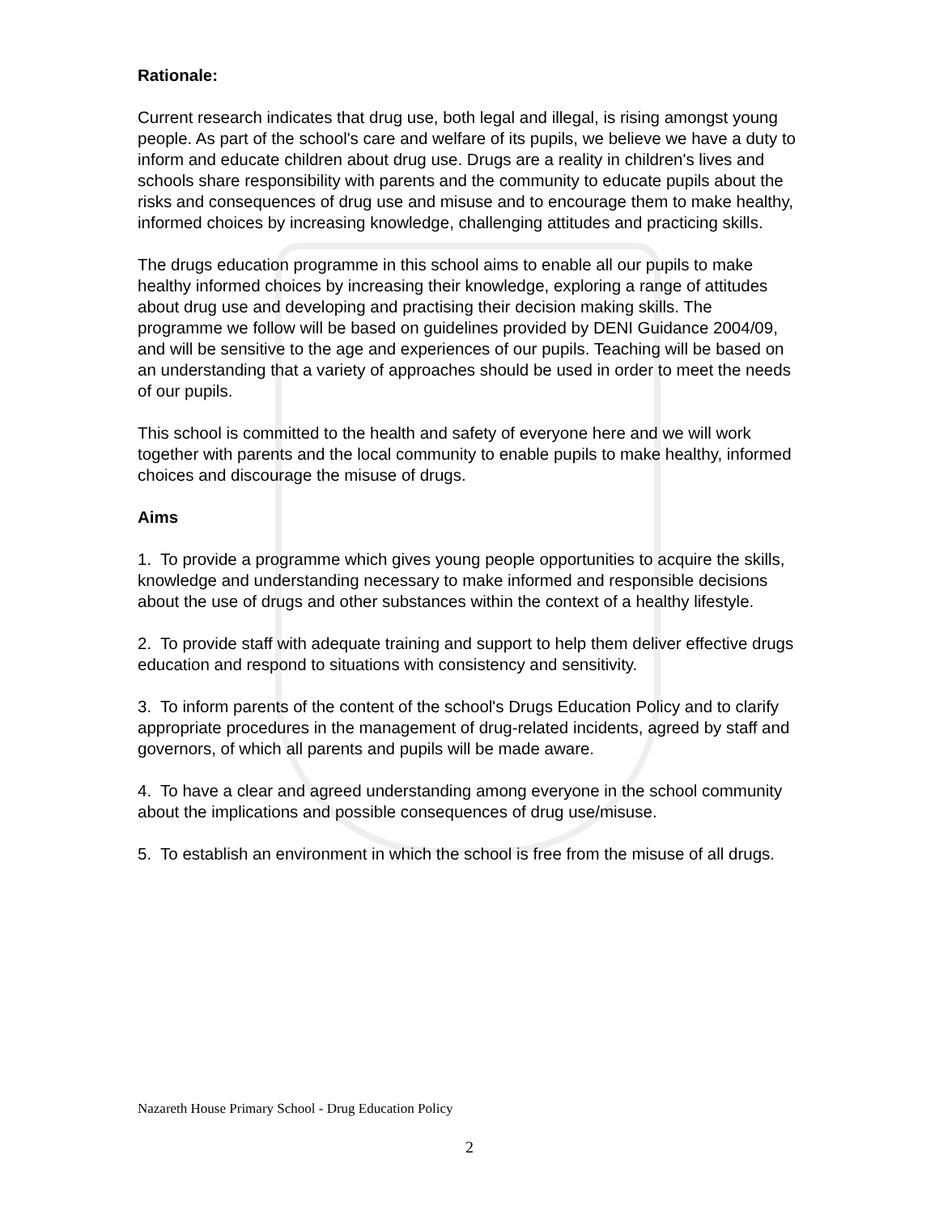Rationale:
Current research indicates that drug use, both legal and illegal, is rising amongst young people. As part of the school's care and welfare of its pupils, we believe we have a duty to inform and educate children about drug use. Drugs are a reality in children's lives and schools share responsibility with parents and the community to educate pupils about the risks and consequences of drug use and misuse and to encourage them to make healthy, informed choices by increasing knowledge, challenging attitudes and practicing skills.
The drugs education programme in this school aims to enable all our pupils to make healthy informed choices by increasing their knowledge, exploring a range of attitudes about drug use and developing and practising their decision making skills. The programme we follow will be based on guidelines provided by DENI Guidance 2004/09, and will be sensitive to the age and experiences of our pupils. Teaching will be based on an understanding that a variety of approaches should be used in order to meet the needs of our pupils.
This school is committed to the health and safety of everyone here and we will work together with parents and the local community to enable pupils to make healthy, informed choices and discourage the misuse of drugs.
Aims
1. To provide a programme which gives young people opportunities to acquire the skills, knowledge and understanding necessary to make informed and responsible decisions about the use of drugs and other substances within the context of a healthy lifestyle.
2. To provide staff with adequate training and support to help them deliver effective drugs education and respond to situations with consistency and sensitivity.
3. To inform parents of the content of the school's Drugs Education Policy and to clarify appropriate procedures in the management of drug-related incidents, agreed by staff and governors, of which all parents and pupils will be made aware.
4. To have a clear and agreed understanding among everyone in the school community about the implications and possible consequences of drug use/misuse.
5. To establish an environment in which the school is free from the misuse of all drugs.
Nazareth House Primary School - Drug Education Policy
2